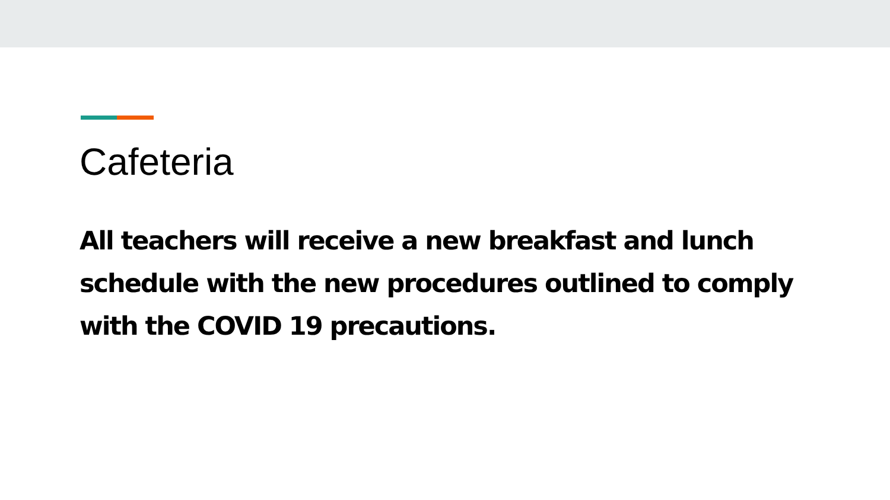Cafeteria
All teachers will receive a new breakfast and lunch schedule with the new procedures outlined to comply with the COVID 19 precautions.